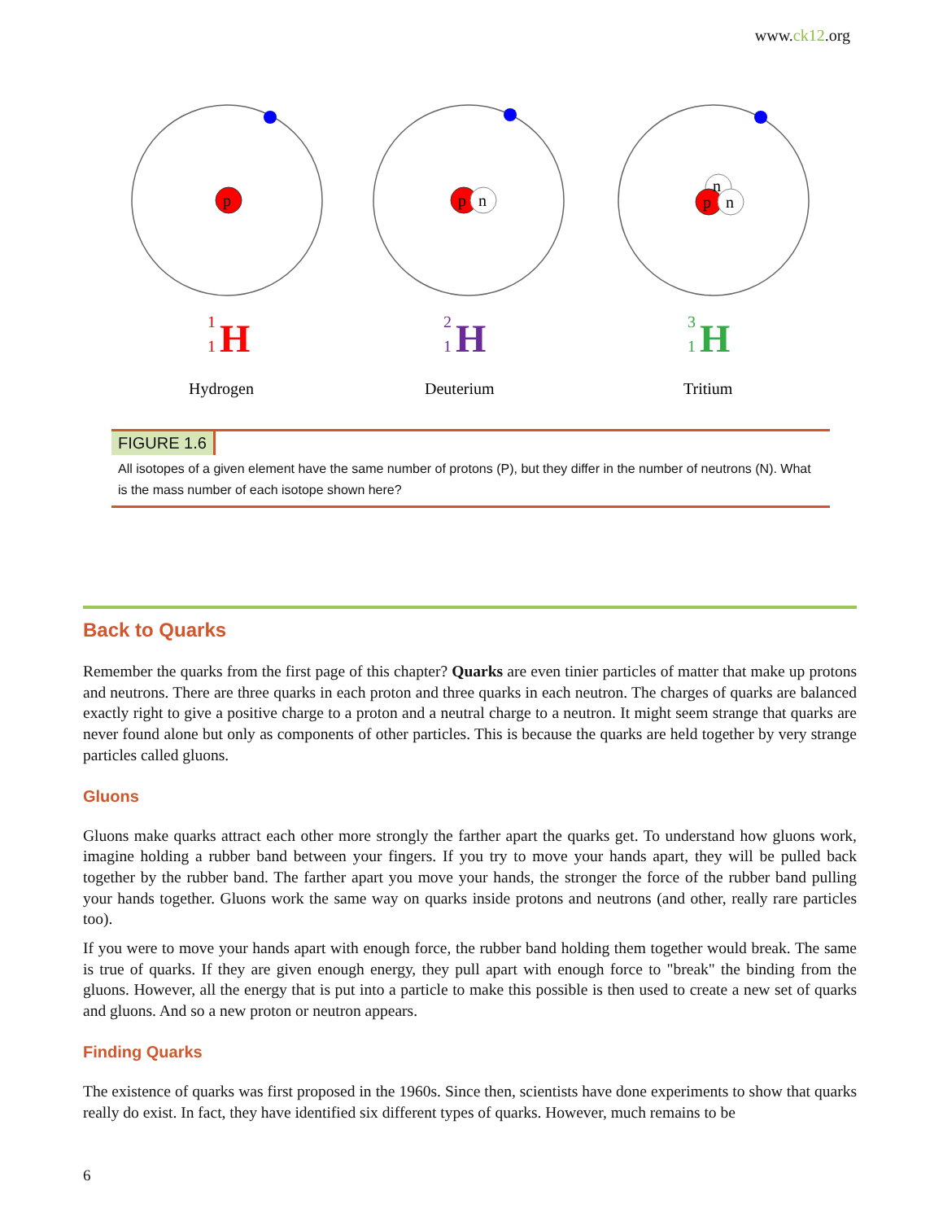www.ck12.org
p
p
n
n
p
n
1
1
H
2
1
H
3
1
H
Hydrogen
Deuterium
Tritium
FIGURE 1.6
All isotopes of a given element have the same number of protons (P), but they differ in the number of neutrons (N). What is the mass number of each isotope shown here?
Back to Quarks
Remember the quarks from the first page of this chapter? Quarks are even tinier particles of matter that make up protons and neutrons. There are three quarks in each proton and three quarks in each neutron. The charges of quarks are balanced exactly right to give a positive charge to a proton and a neutral charge to a neutron. It might seem strange that quarks are never found alone but only as components of other particles. This is because the quarks are held together by very strange particles called gluons.
Gluons
Gluons make quarks attract each other more strongly the farther apart the quarks get. To understand how gluons work, imagine holding a rubber band between your fingers. If you try to move your hands apart, they will be pulled back together by the rubber band. The farther apart you move your hands, the stronger the force of the rubber band pulling your hands together. Gluons work the same way on quarks inside protons and neutrons (and other, really rare particles too).
If you were to move your hands apart with enough force, the rubber band holding them together would break. The same is true of quarks. If they are given enough energy, they pull apart with enough force to "break" the binding from the gluons. However, all the energy that is put into a particle to make this possible is then used to create a new set of quarks and gluons. And so a new proton or neutron appears.
Finding Quarks
The existence of quarks was first proposed in the 1960s. Since then, scientists have done experiments to show that quarks really do exist. In fact, they have identified six different types of quarks. However, much remains to be
6